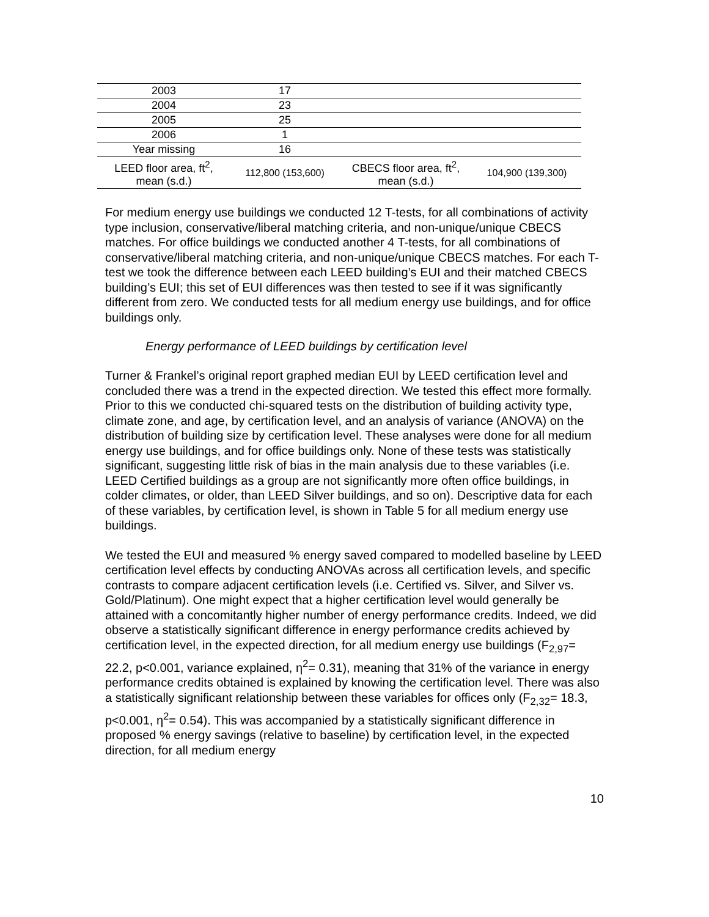| 2003 | 17 | | |
| 2004 | 23 | | |
| 2005 | 25 | | |
| 2006 | 1 | | |
| Year missing | 16 | | |
| LEED floor area, ft<sup>2</sup>, mean (s.d.) | 112,800 (153,600) | CBECS floor area, ft<sup>2</sup>, mean (s.d.) | 104,900 (139,300) |
For medium energy use buildings we conducted 12 T-tests, for all combinations of activity type inclusion, conservative/liberal matching criteria, and non-unique/unique CBECS matches. For office buildings we conducted another 4 T-tests, for all combinations of conservative/liberal matching criteria, and non-unique/unique CBECS matches. For each T-test we took the difference between each LEED building’s EUI and their matched CBECS building’s EUI; this set of EUI differences was then tested to see if it was significantly different from zero. We conducted tests for all medium energy use buildings, and for office buildings only.
Energy performance of LEED buildings by certification level
Turner & Frankel’s original report graphed median EUI by LEED certification level and concluded there was a trend in the expected direction. We tested this effect more formally. Prior to this we conducted chi-squared tests on the distribution of building activity type, climate zone, and age, by certification level, and an analysis of variance (ANOVA) on the distribution of building size by certification level. These analyses were done for all medium energy use buildings, and for office buildings only. None of these tests was statistically significant, suggesting little risk of bias in the main analysis due to these variables (i.e. LEED Certified buildings as a group are not significantly more often office buildings, in colder climates, or older, than LEED Silver buildings, and so on). Descriptive data for each of these variables, by certification level, is shown in Table 5 for all medium energy use buildings.
We tested the EUI and measured % energy saved compared to modelled baseline by LEED certification level effects by conducting ANOVAs across all certification levels, and specific contrasts to compare adjacent certification levels (i.e. Certified vs. Silver, and Silver vs. Gold/Platinum). One might expect that a higher certification level would generally be attained with a concomitantly higher number of energy performance credits. Indeed, we did observe a statistically significant difference in energy performance credits achieved by certification level, in the expected direction, for all medium energy use buildings (F<sub>2,97</sub>= 22.2, p<0.001, variance explained, η<sup>2</sup>= 0.31), meaning that 31% of the variance in energy performance credits obtained is explained by knowing the certification level. There was also a statistically significant relationship between these variables for offices only (F<sub>2,32</sub>= 18.3, p<0.001, η<sup>2</sup>= 0.54). This was accompanied by a statistically significant difference in proposed % energy savings (relative to baseline) by certification level, in the expected direction, for all medium energy
10